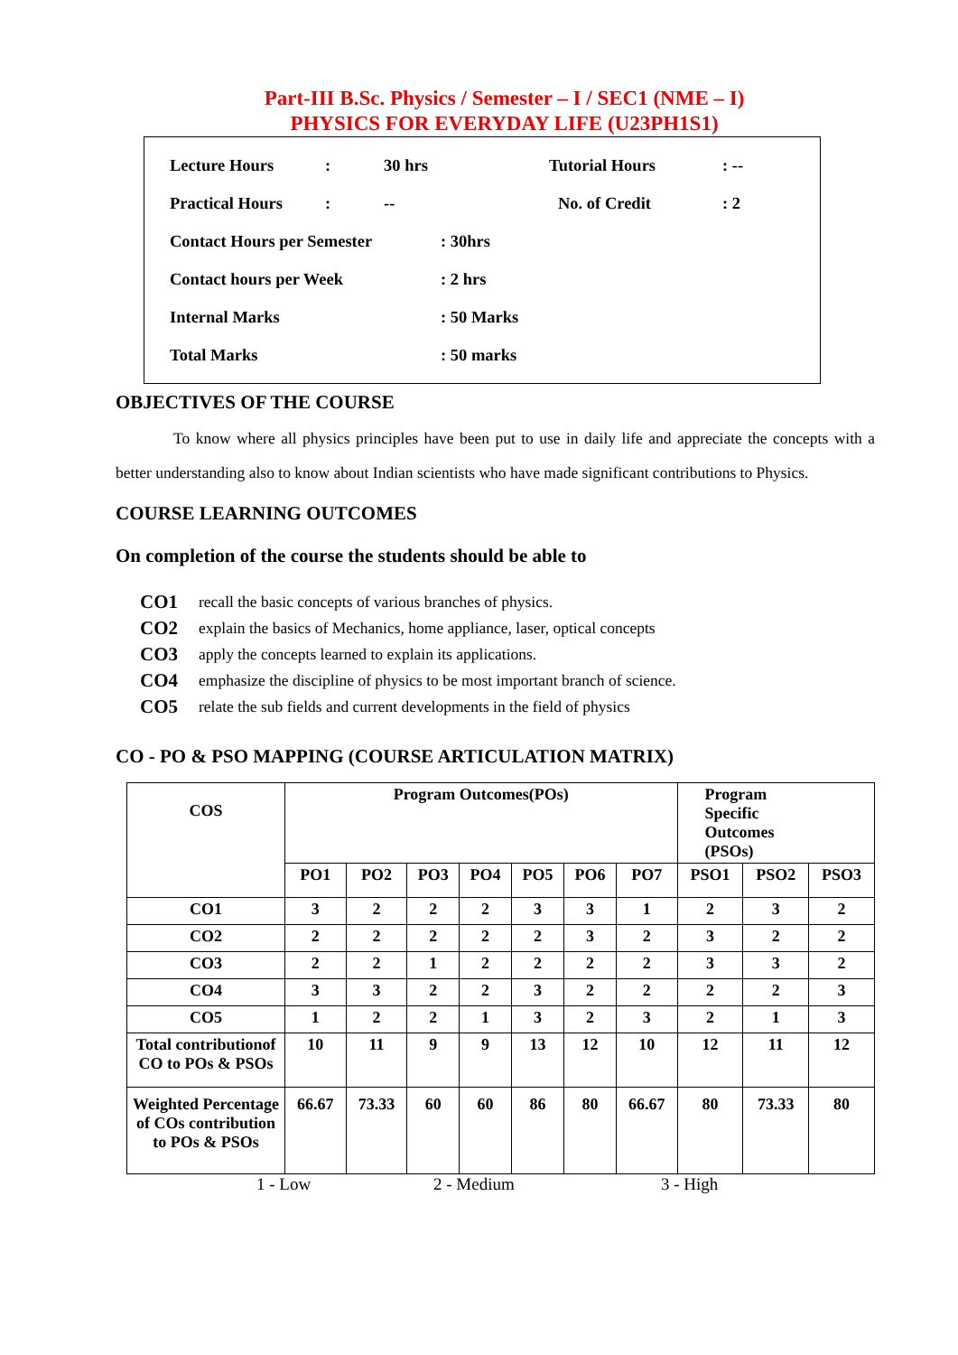Part-III B.Sc. Physics / Semester – I / SEC1 (NME – I)
PHYSICS FOR EVERYDAY LIFE (U23PH1S1)
Lecture Hours: 30 hrs Tutorial Hours: --
Practical Hours: -- No. of Credit: 2
Contact Hours per Semester: 30hrs
Contact hours per Week: 2 hrs
Internal Marks: 50 Marks
Total Marks: 50 marks
OBJECTIVES OF THE COURSE
To know where all physics principles have been put to use in daily life and appreciate the concepts with a better understanding also to know about Indian scientists who have made significant contributions to Physics.
COURSE LEARNING OUTCOMES
On completion of the course the students should be able to
CO1 recall the basic concepts of various branches of physics.
CO2 explain the basics of Mechanics, home appliance, laser, optical concepts
CO3 apply the concepts learned to explain its applications.
CO4 emphasize the discipline of physics to be most important branch of science.
CO5 relate the sub fields and current developments in the field of physics
CO - PO & PSO MAPPING (COURSE ARTICULATION MATRIX)
| COS | Program Outcomes(POs) | | | | | | | Program Specific Outcomes (PSOs) | | |
| | PO1 | PO2 | PO3 | PO4 | PO5 | PO6 | PO7 | PSO1 | PSO2 | PSO3 |
| CO1 | 3 | 2 | 2 | 2 | 3 | 3 | 1 | 2 | 3 | 2 |
| CO2 | 2 | 2 | 2 | 2 | 2 | 3 | 2 | 3 | 2 | 2 |
| CO3 | 2 | 2 | 1 | 2 | 2 | 2 | 2 | 3 | 3 | 2 |
| CO4 | 3 | 3 | 2 | 2 | 3 | 2 | 2 | 2 | 2 | 3 |
| CO5 | 1 | 2 | 2 | 1 | 3 | 2 | 3 | 2 | 1 | 3 |
| Total contributionof CO to POs & PSOs | 10 | 11 | 9 | 9 | 13 | 12 | 10 | 12 | 11 | 12 |
| Weighted Percentage of COs contribution to POs & PSOs | 66.67 | 73.33 | 60 | 60 | 86 | 80 | 66.67 | 80 | 73.33 | 80 |
1 - Low 2 - Medium 3 - High